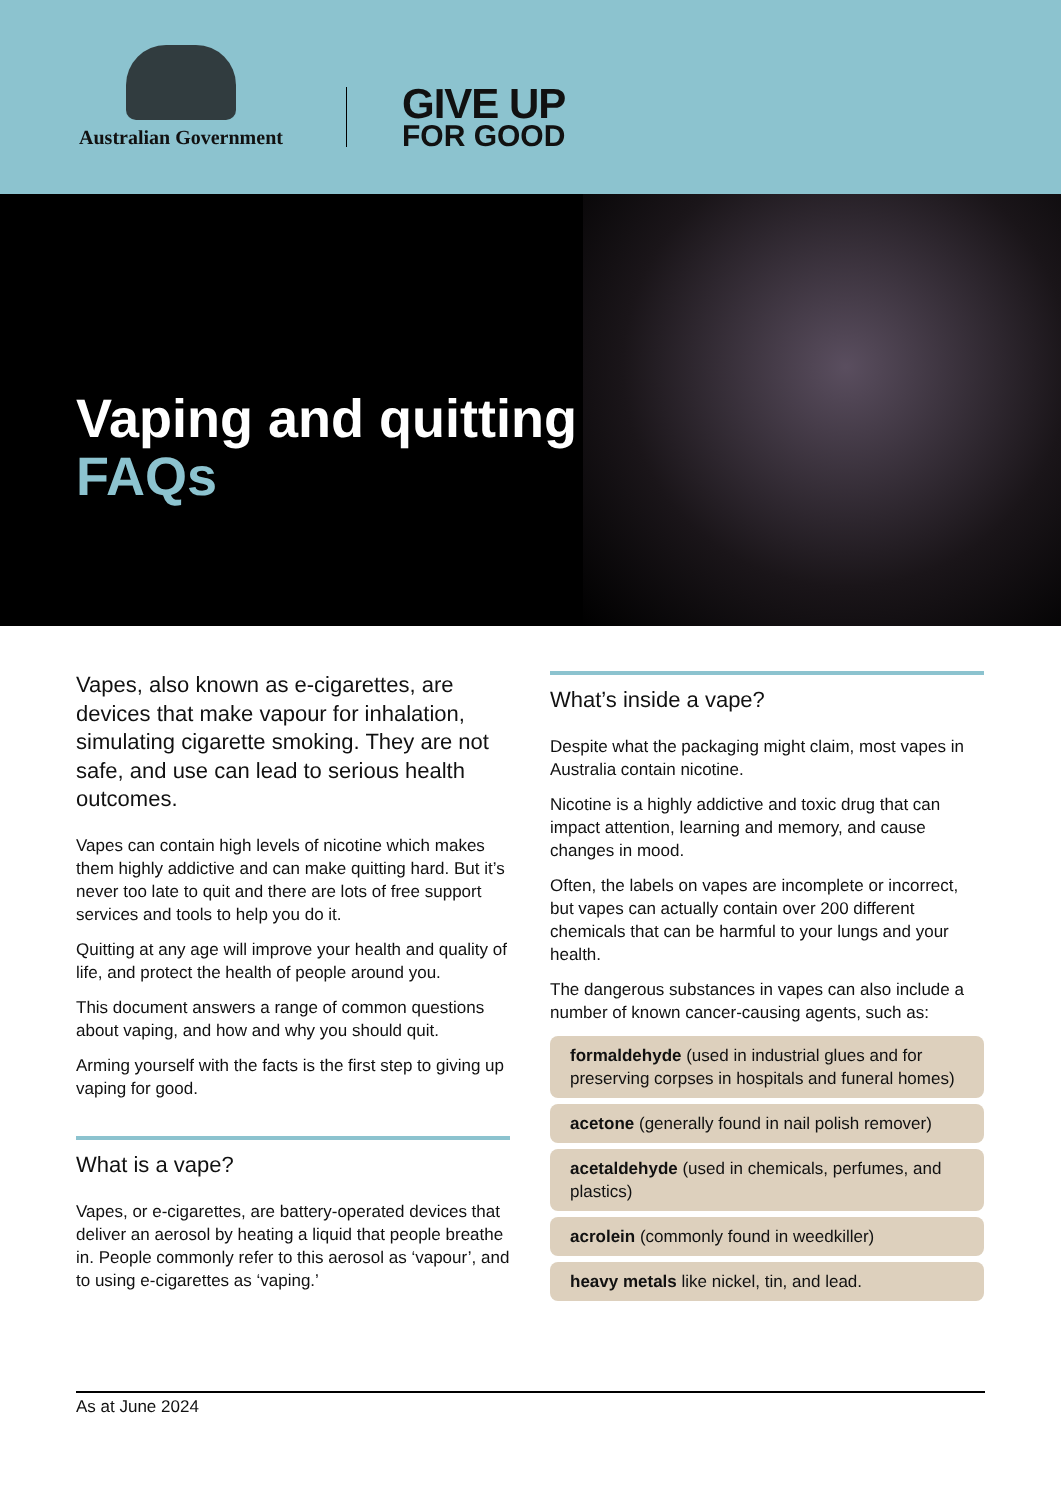Australian Government
GIVE UP
FOR GOOD
Vaping and quitting FAQs
Vapes, also known as e-cigarettes, are devices that make vapour for inhalation, simulating cigarette smoking. They are not safe, and use can lead to serious health outcomes.
Vapes can contain high levels of nicotine which makes them highly addictive and can make quitting hard. But it’s never too late to quit and there are lots of free support services and tools to help you do it.
Quitting at any age will improve your health and quality of life, and protect the health of people around you.
This document answers a range of common questions about vaping, and how and why you should quit.
Arming yourself with the facts is the first step to giving up vaping for good.
What is a vape?
Vapes, or e-cigarettes, are battery-operated devices that deliver an aerosol by heating a liquid that people breathe in. People commonly refer to this aerosol as ‘vapour’, and to using e-cigarettes as ‘vaping.’
What’s inside a vape?
Despite what the packaging might claim, most vapes in Australia contain nicotine.
Nicotine is a highly addictive and toxic drug that can impact attention, learning and memory, and cause changes in mood.
Often, the labels on vapes are incomplete or incorrect, but vapes can actually contain over 200 different chemicals that can be harmful to your lungs and your health.
The dangerous substances in vapes can also include a number of known cancer-causing agents, such as:
formaldehyde (used in industrial glues and for preserving corpses in hospitals and funeral homes)
acetone (generally found in nail polish remover)
acetaldehyde (used in chemicals, perfumes, and plastics)
acrolein (commonly found in weedkiller)
heavy metals like nickel, tin, and lead.
As at June 2024